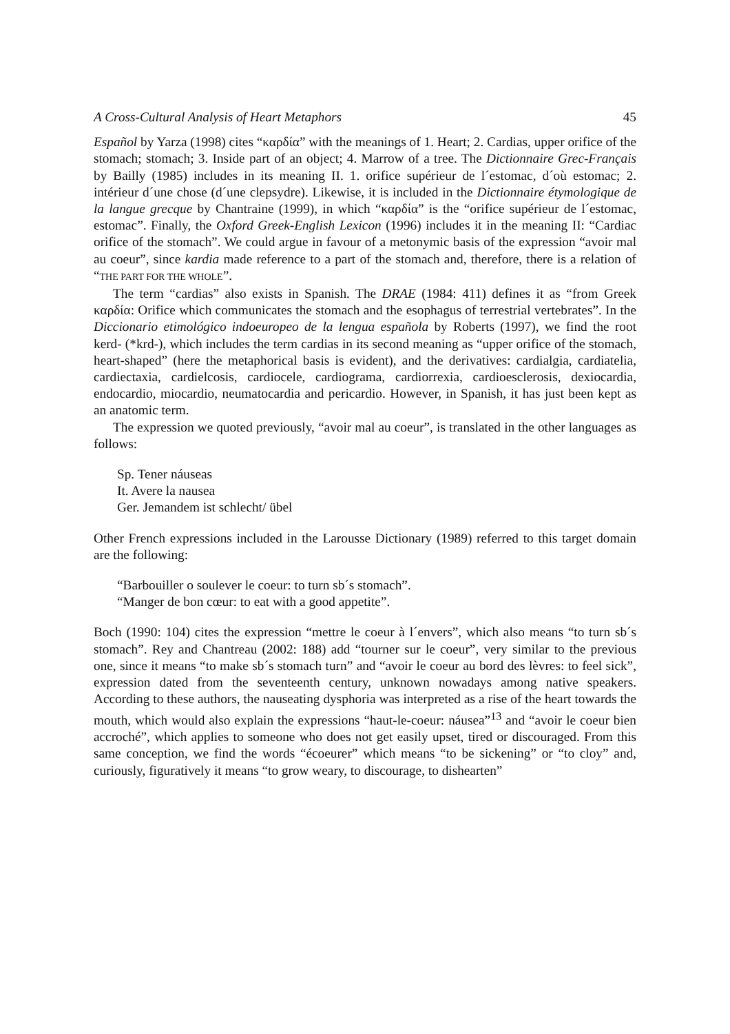A Cross-Cultural Analysis of Heart Metaphors 45
Español by Yarza (1998) cites “καρδία” with the meanings of 1. Heart; 2. Cardias, upper orifice of the stomach; stomach; 3. Inside part of an object; 4. Marrow of a tree. The Dictionnaire Grec-Français by Bailly (1985) includes in its meaning II. 1. orifice supérieur de l´estomac, d´où estomac; 2. intérieur d´une chose (d´une clepsydre). Likewise, it is included in the Dictionnaire étymologique de la langue grecque by Chantraine (1999), in which “καρδία” is the “orifice supérieur de l´estomac, estomac”. Finally, the Oxford Greek-English Lexicon (1996) includes it in the meaning II: “Cardiac orifice of the stomach”. We could argue in favour of a metonymic basis of the expression “avoir mal au coeur”, since kardia made reference to a part of the stomach and, therefore, there is a relation of “THE PART FOR THE WHOLE”.
The term “cardias” also exists in Spanish. The DRAE (1984: 411) defines it as “from Greek καρδία: Orifice which communicates the stomach and the esophagus of terrestrial vertebrates”. In the Diccionario etimológico indoeuropeo de la lengua española by Roberts (1997), we find the root kerd- (*krd-), which includes the term cardias in its second meaning as “upper orifice of the stomach, heart-shaped” (here the metaphorical basis is evident), and the derivatives: cardialgia, cardiatelia, cardiectaxia, cardielcosis, cardiocele, cardiograma, cardiorrexia, cardioesclerosis, dexiocardia, endocardio, miocardio, neumatocardia and pericardio. However, in Spanish, it has just been kept as an anatomic term.
The expression we quoted previously, “avoir mal au coeur”, is translated in the other languages as follows:
Sp. Tener náuseas
It. Avere la nausea
Ger. Jemandem ist schlecht/ übel
Other French expressions included in the Larousse Dictionary (1989) referred to this target domain are the following:
“Barbouiller o soulever le coeur: to turn sb´s stomach”.
“Manger de bon cœur: to eat with a good appetite”.
Boch (1990: 104) cites the expression “mettre le coeur à l´envers”, which also means “to turn sb´s stomach”. Rey and Chantreau (2002: 188) add “tourner sur le coeur”, very similar to the previous one, since it means “to make sb´s stomach turn” and “avoir le coeur au bord des lèvres: to feel sick”, expression dated from the seventeenth century, unknown nowadays among native speakers. According to these authors, the nauseating dysphoria was interpreted as a rise of the heart towards the mouth, which would also explain the expressions “haut-le-coeur: náusea”<sup>13</sup> and “avoir le coeur bien accroché”, which applies to someone who does not get easily upset, tired or discouraged. From this same conception, we find the words “écoeurer” which means “to be sickening” or “to cloy” and, curiously, figuratively it means “to grow weary, to discourage, to dishearten”